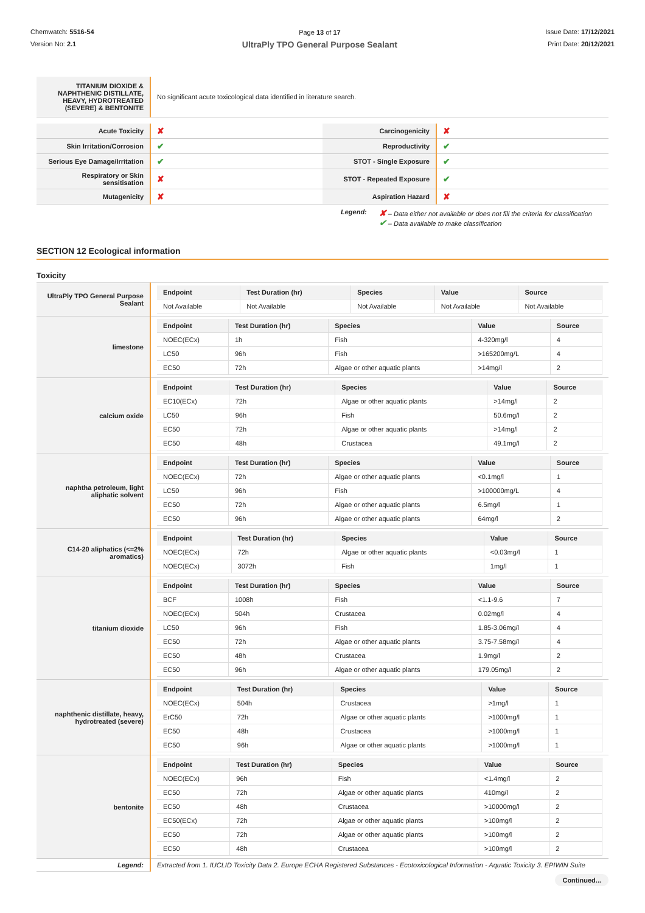Chemwatch: 5516-54
Version No: 2.1
Page 13 of 17
UltraPly TPO General Purpose Sealant
Issue Date: 17/12/2021
Print Date: 20/12/2021
| TITANIUM DIOXIDE & NAPHTHENIC DISTILLATE, HEAVY, HYDROTREATED (SEVERE) & BENTONITE | No significant acute toxicological data identified in literature search. |
| Acute Toxicity | ✘ | Carcinogenicity | ✘ |
| Skin Irritation/Corrosion | ✔ | Reproductivity | ✔ |
| Serious Eye Damage/Irritation | ✔ | STOT - Single Exposure | ✔ |
| Respiratory or Skin sensitisation | ✘ | STOT - Repeated Exposure | ✔ |
| Mutagenicity | ✘ | Aspiration Hazard | ✘ |
Legend:
✘ – Data either not available or does not fill the criteria for classification
✔ – Data available to make classification
SECTION 12 Ecological information
Toxicity
| UltraPly TPO General Purpose Sealant | / Endpoint / Test Duration (hr) / Species / Value / Source / / --- / --- / --- / --- / --- / / Not Available / Not Available / Not Available / Not Available / Not Available / |
| limestone | / Endpoint / Test Duration (hr) / Species / Value / Source / / --- / --- / --- / --- / --- / / NOEC(ECx) / 1h / Fish / 4-320mg/l / 4 / / LC50 / 96h / Fish / >165200mg/L / 4 / / EC50 / 72h / Algae or other aquatic plants / >14mg/l / 2 / |
| calcium oxide | / Endpoint / Test Duration (hr) / Species / Value / Source / / --- / --- / --- / --- / --- / / EC10(ECx) / 72h / Algae or other aquatic plants / >14mg/l / 2 / / LC50 / 96h / Fish / 50.6mg/l / 2 / / EC50 / 72h / Algae or other aquatic plants / >14mg/l / 2 / / EC50 / 48h / Crustacea / 49.1mg/l / 2 / |
| naphtha petroleum, light aliphatic solvent | / Endpoint / Test Duration (hr) / Species / Value / Source / / --- / --- / --- / --- / --- / / NOEC(ECx) / 72h / Algae or other aquatic plants / <0.1mg/l / 1 / / LC50 / 96h / Fish / >100000mg/L / 4 / / EC50 / 72h / Algae or other aquatic plants / 6.5mg/l / 1 / / EC50 / 96h / Algae or other aquatic plants / 64mg/l / 2 / |
| C14-20 aliphatics (<=2% aromatics) | / Endpoint / Test Duration (hr) / Species / Value / Source / / --- / --- / --- / --- / --- / / NOEC(ECx) / 72h / Algae or other aquatic plants / <0.03mg/l / 1 / / NOEC(ECx) / 3072h / Fish / 1mg/l / 1 / |
| titanium dioxide | / Endpoint / Test Duration (hr) / Species / Value / Source / / --- / --- / --- / --- / --- / / BCF / 1008h / Fish / <1.1-9.6 / 7 / / NOEC(ECx) / 504h / Crustacea / 0.02mg/l / 4 / / LC50 / 96h / Fish / 1.85-3.06mg/l / 4 / / EC50 / 72h / Algae or other aquatic plants / 3.75-7.58mg/l / 4 / / EC50 / 48h / Crustacea / 1.9mg/l / 2 / / EC50 / 96h / Algae or other aquatic plants / 179.05mg/l / 2 / |
| naphthenic distillate, heavy, hydrotreated (severe) | / Endpoint / Test Duration (hr) / Species / Value / Source / / --- / --- / --- / --- / --- / / NOEC(ECx) / 504h / Crustacea / >1mg/l / 1 / / ErC50 / 72h / Algae or other aquatic plants / >1000mg/l / 1 / / EC50 / 48h / Crustacea / >1000mg/l / 1 / / EC50 / 96h / Algae or other aquatic plants / >1000mg/l / 1 / |
| bentonite | / Endpoint / Test Duration (hr) / Species / Value / Source / / --- / --- / --- / --- / --- / / NOEC(ECx) / 96h / Fish / <1.4mg/l / 2 / / EC50 / 72h / Algae or other aquatic plants / 410mg/l / 2 / / EC50 / 48h / Crustacea / >10000mg/l / 2 / / EC50(ECx) / 72h / Algae or other aquatic plants / >100mg/l / 2 / / EC50 / 72h / Algae or other aquatic plants / >100mg/l / 2 / / EC50 / 48h / Crustacea / >100mg/l / 2 / |
| Legend: | Extracted from 1. IUCLID Toxicity Data 2. Europe ECHA Registered Substances - Ecotoxicological Information - Aquatic Toxicity 3. EPIWIN Suite |
Continued...